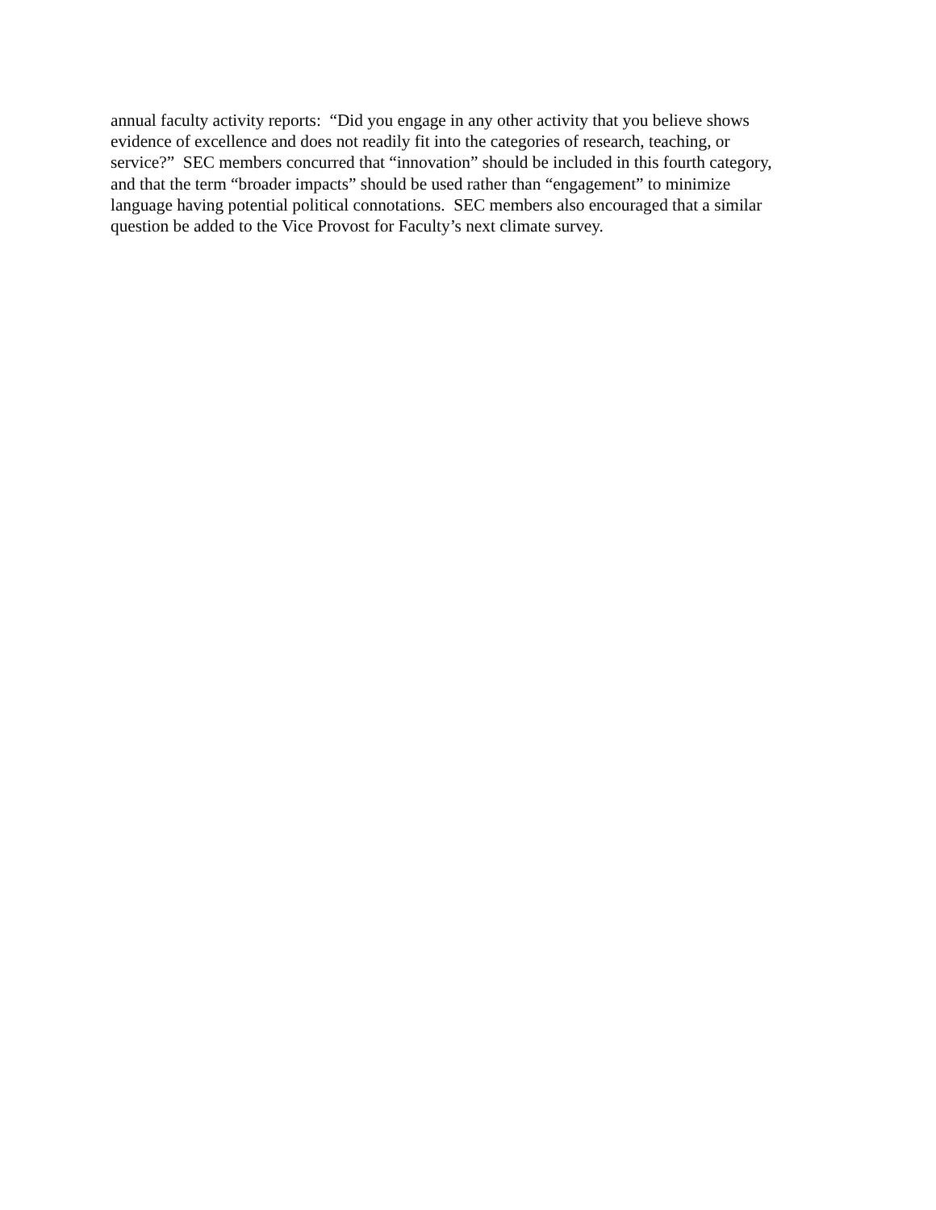annual faculty activity reports: “Did you engage in any other activity that you believe shows
evidence of excellence and does not readily fit into the categories of research, teaching, or
service?” SEC members concurred that “innovation” should be included in this fourth category,
and that the term “broader impacts” should be used rather than “engagement” to minimize
language having potential political connotations. SEC members also encouraged that a similar
question be added to the Vice Provost for Faculty’s next climate survey.